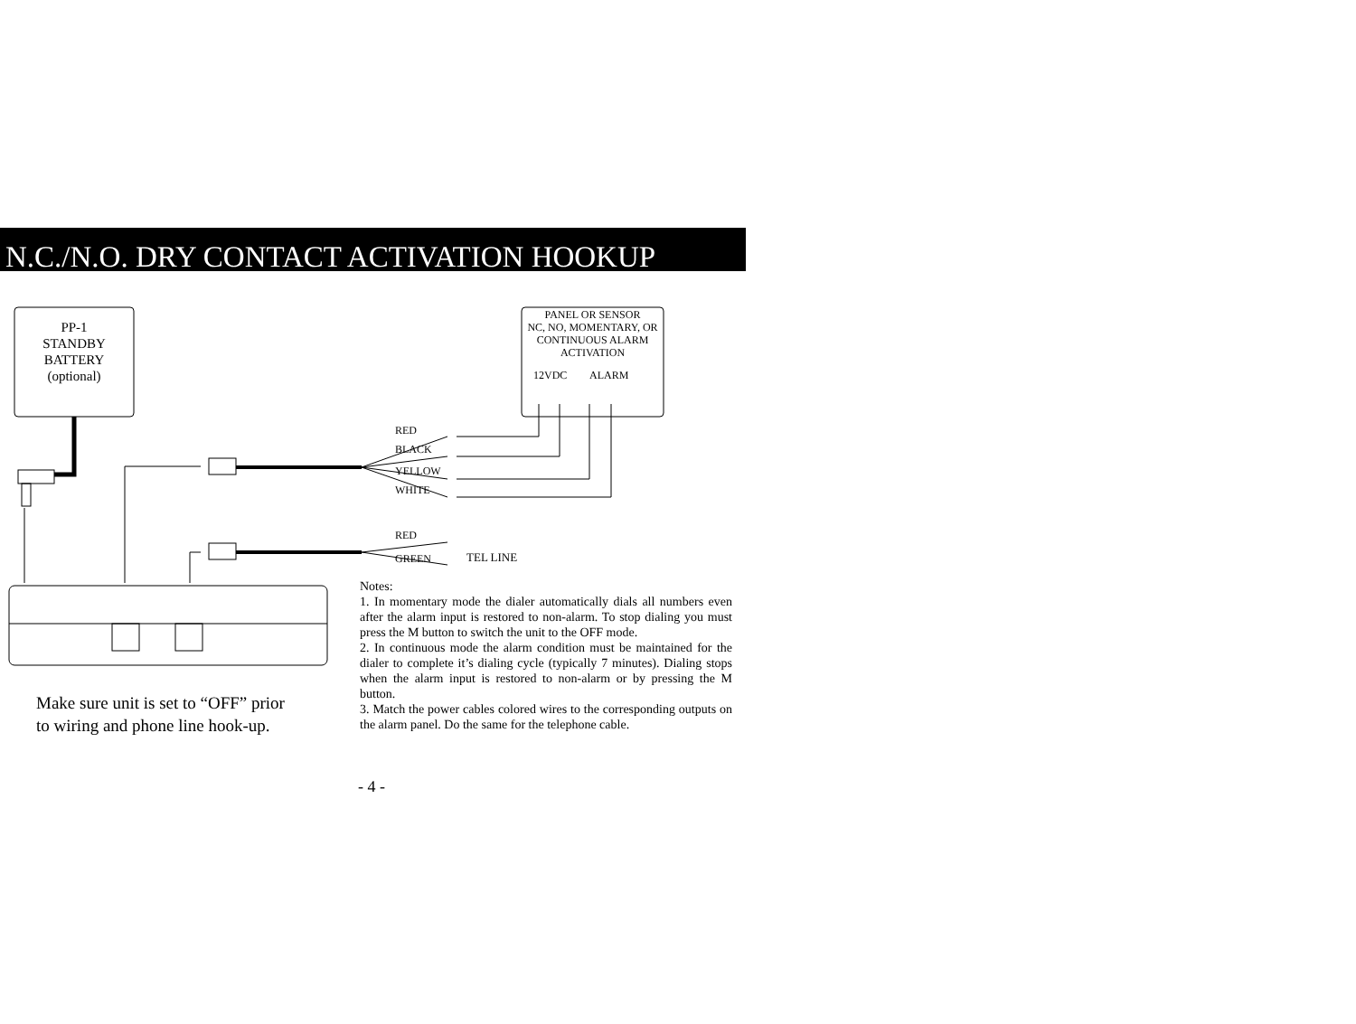N.C./N.O. DRY CONTACT ACTIVATION HOOKUP
PP-1
STANDBY
BATTERY
(optional)
PANEL OR SENSOR
NC, NO, MOMENTARY, OR
CONTINUOUS ALARM
ACTIVATION
12VDC ALARM
RED
BLACK
YELLOW
WHITE
RED
GREEN TEL LINE
Notes:
1. In momentary mode the dialer automatically dials all numbers even after the alarm input is restored to non-alarm. To stop dialing you must press the M button to switch the unit to the OFF mode.
2. In continuous mode the alarm condition must be maintained for the dialer to complete it’s dialing cycle (typically 7 minutes). Dialing stops when the alarm input is restored to non-alarm or by pressing the M button.
3. Match the power cables colored wires to the corresponding outputs on the alarm panel. Do the same for the telephone cable.
Make sure unit is set to “OFF” prior
to wiring and phone line hook-up.
- 4 -